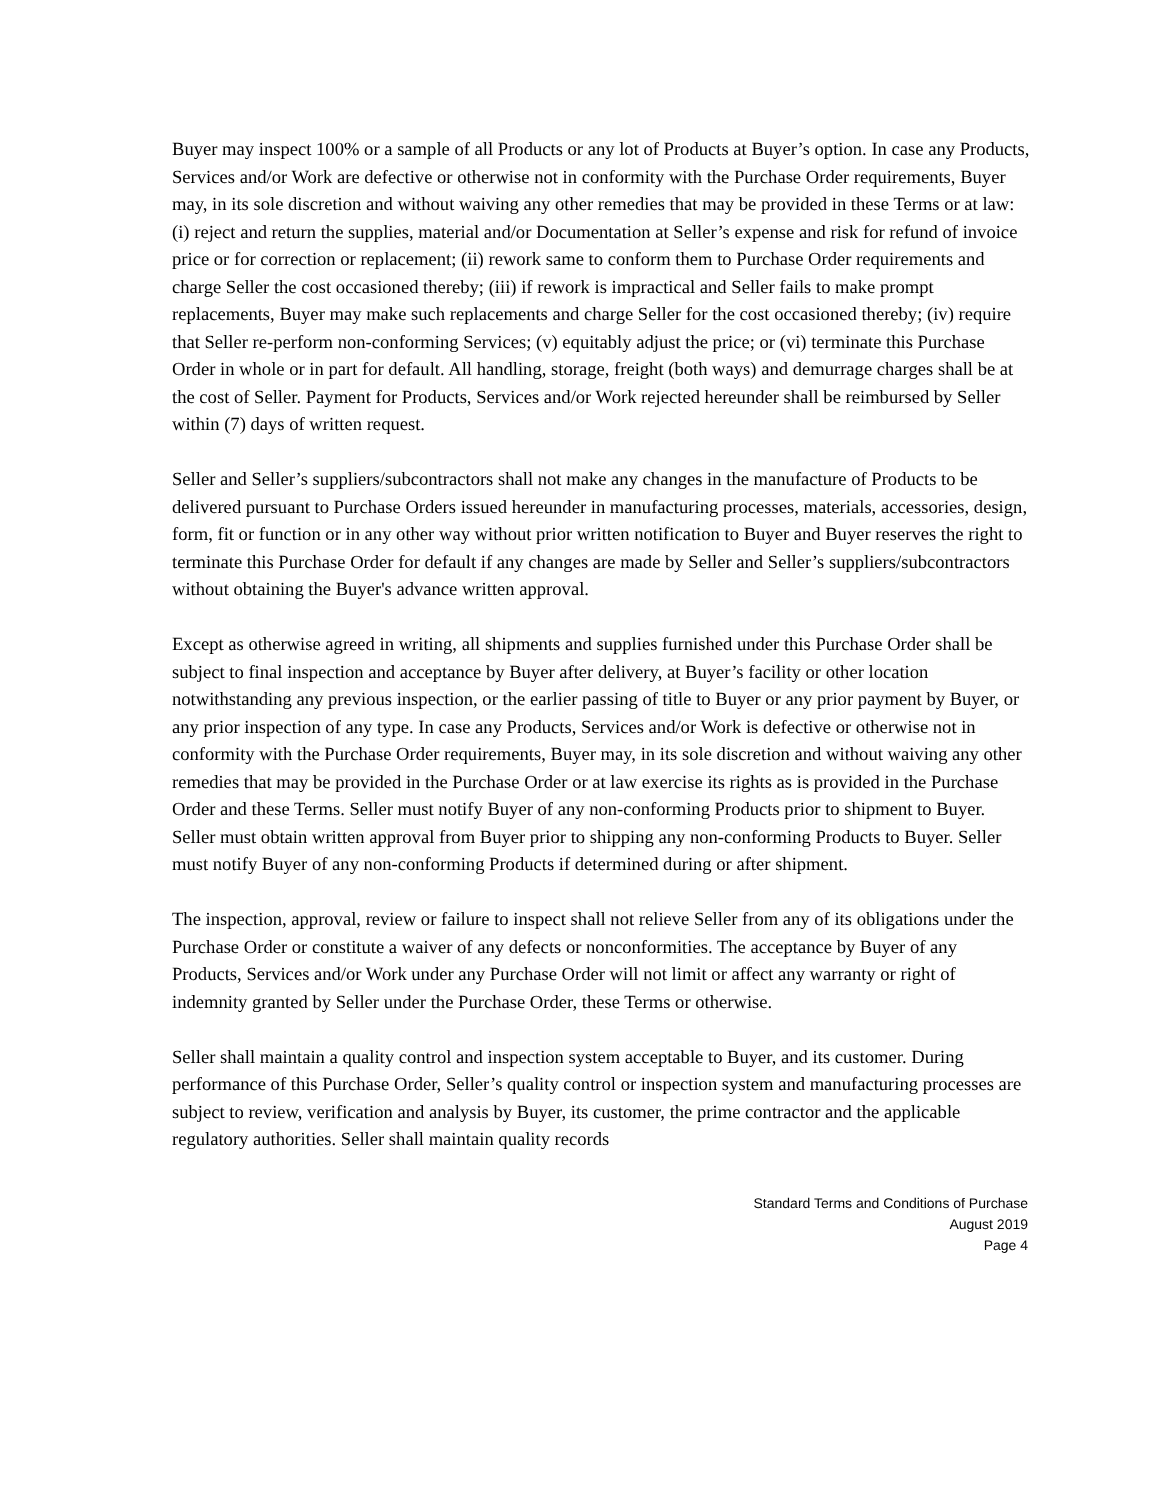Buyer may inspect 100% or a sample of all Products or any lot of Products at Buyer’s option. In case any Products, Services and/or Work are defective or otherwise not in conformity with the Purchase Order requirements, Buyer may, in its sole discretion and without waiving any other remedies that may be provided in these Terms or at law: (i) reject and return the supplies, material and/or Documentation at Seller’s expense and risk for refund of invoice price or for correction or replacement; (ii) rework same to conform them to Purchase Order requirements and charge Seller the cost occasioned thereby; (iii) if rework is impractical and Seller fails to make prompt replacements, Buyer may make such replacements and charge Seller for the cost occasioned thereby; (iv) require that Seller re-perform non-conforming Services; (v) equitably adjust the price; or (vi) terminate this Purchase Order in whole or in part for default. All handling, storage, freight (both ways) and demurrage charges shall be at the cost of Seller. Payment for Products, Services and/or Work rejected hereunder shall be reimbursed by Seller within (7) days of written request.
Seller and Seller’s suppliers/subcontractors shall not make any changes in the manufacture of Products to be delivered pursuant to Purchase Orders issued hereunder in manufacturing processes, materials, accessories, design, form, fit or function or in any other way without prior written notification to Buyer and Buyer reserves the right to terminate this Purchase Order for default if any changes are made by Seller and Seller’s suppliers/subcontractors without obtaining the Buyer's advance written approval.
Except as otherwise agreed in writing, all shipments and supplies furnished under this Purchase Order shall be subject to final inspection and acceptance by Buyer after delivery, at Buyer’s facility or other location notwithstanding any previous inspection, or the earlier passing of title to Buyer or any prior payment by Buyer, or any prior inspection of any type. In case any Products, Services and/or Work is defective or otherwise not in conformity with the Purchase Order requirements, Buyer may, in its sole discretion and without waiving any other remedies that may be provided in the Purchase Order or at law exercise its rights as is provided in the Purchase Order and these Terms. Seller must notify Buyer of any non-conforming Products prior to shipment to Buyer. Seller must obtain written approval from Buyer prior to shipping any non-conforming Products to Buyer. Seller must notify Buyer of any non-conforming Products if determined during or after shipment.
The inspection, approval, review or failure to inspect shall not relieve Seller from any of its obligations under the Purchase Order or constitute a waiver of any defects or nonconformities. The acceptance by Buyer of any Products, Services and/or Work under any Purchase Order will not limit or affect any warranty or right of indemnity granted by Seller under the Purchase Order, these Terms or otherwise.
Seller shall maintain a quality control and inspection system acceptable to Buyer, and its customer. During performance of this Purchase Order, Seller’s quality control or inspection system and manufacturing processes are subject to review, verification and analysis by Buyer, its customer, the prime contractor and the applicable regulatory authorities. Seller shall maintain quality records
Standard Terms and Conditions of Purchase
August 2019
Page 4